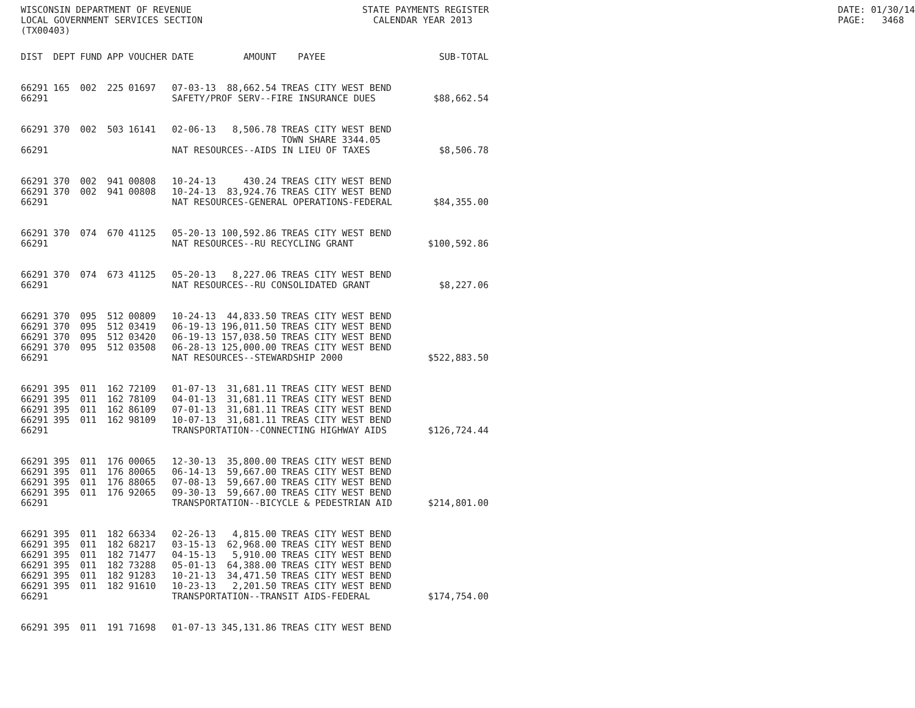WISCONSIN DEPARTMENT OF REVENUE LOCAL GOVERNMENT SERVICES SECTION (TX00403)
STATE PAYMENTS REGISTER CALENDAR YEAR 2013
DATE: 01/30/14 PAGE: 3468
| DIST | DEPT | FUND | APP | VOUCHER | DATE | AMOUNT | PAYEE | SUB-TOTAL |
| --- | --- | --- | --- | --- | --- | --- | --- | --- |
| 66291 | 165 | 002 | 225 | 01697 | 07-03-13 | 88,662.54 | TREAS CITY WEST BEND | |
| 66291 | | | | | SAFETY/PROF SERV--FIRE INSURANCE DUES | | | $88,662.54 |
| 66291 | 370 | 002 | 503 | 16141 | 02-06-13 | 8,506.78 | TREAS CITY WEST BEND TOWN SHARE 3344.05 | |
| 66291 | | | | | NAT RESOURCES--AIDS IN LIEU OF TAXES | | | $8,506.78 |
| 66291 | 370 | 002 | 941 | 00808 | 10-24-13 | 430.24 | TREAS CITY WEST BEND | |
| 66291 | 370 | 002 | 941 | 00808 | 10-24-13 | 83,924.76 | TREAS CITY WEST BEND | |
| 66291 | | | | | NAT RESOURCES-GENERAL OPERATIONS-FEDERAL | | | $84,355.00 |
| 66291 | 370 | 074 | 670 | 41125 | 05-20-13 | 100,592.86 | TREAS CITY WEST BEND | |
| 66291 | | | | | NAT RESOURCES--RU RECYCLING GRANT | | | $100,592.86 |
| 66291 | 370 | 074 | 673 | 41125 | 05-20-13 | 8,227.06 | TREAS CITY WEST BEND | |
| 66291 | | | | | NAT RESOURCES--RU CONSOLIDATED GRANT | | | $8,227.06 |
| 66291 | 370 | 095 | 512 | 00809 | 10-24-13 | 44,833.50 | TREAS CITY WEST BEND | |
| 66291 | 370 | 095 | 512 | 03419 | 06-19-13 | 196,011.50 | TREAS CITY WEST BEND | |
| 66291 | 370 | 095 | 512 | 03420 | 06-19-13 | 157,038.50 | TREAS CITY WEST BEND | |
| 66291 | 370 | 095 | 512 | 03508 | 06-28-13 | 125,000.00 | TREAS CITY WEST BEND | |
| 66291 | | | | | NAT RESOURCES--STEWARDSHIP 2000 | | | $522,883.50 |
| 66291 | 395 | 011 | 162 | 72109 | 01-07-13 | 31,681.11 | TREAS CITY WEST BEND | |
| 66291 | 395 | 011 | 162 | 78109 | 04-01-13 | 31,681.11 | TREAS CITY WEST BEND | |
| 66291 | 395 | 011 | 162 | 86109 | 07-01-13 | 31,681.11 | TREAS CITY WEST BEND | |
| 66291 | 395 | 011 | 162 | 98109 | 10-07-13 | 31,681.11 | TREAS CITY WEST BEND | |
| 66291 | | | | | TRANSPORTATION--CONNECTING HIGHWAY AIDS | | | $126,724.44 |
| 66291 | 395 | 011 | 176 | 00065 | 12-30-13 | 35,800.00 | TREAS CITY WEST BEND | |
| 66291 | 395 | 011 | 176 | 80065 | 06-14-13 | 59,667.00 | TREAS CITY WEST BEND | |
| 66291 | 395 | 011 | 176 | 88065 | 07-08-13 | 59,667.00 | TREAS CITY WEST BEND | |
| 66291 | 395 | 011 | 176 | 92065 | 09-30-13 | 59,667.00 | TREAS CITY WEST BEND | |
| 66291 | | | | | TRANSPORTATION--BICYCLE & PEDESTRIAN AID | | | $214,801.00 |
| 66291 | 395 | 011 | 182 | 66334 | 02-26-13 | 4,815.00 | TREAS CITY WEST BEND | |
| 66291 | 395 | 011 | 182 | 68217 | 03-15-13 | 62,968.00 | TREAS CITY WEST BEND | |
| 66291 | 395 | 011 | 182 | 71477 | 04-15-13 | 5,910.00 | TREAS CITY WEST BEND | |
| 66291 | 395 | 011 | 182 | 73288 | 05-01-13 | 64,388.00 | TREAS CITY WEST BEND | |
| 66291 | 395 | 011 | 182 | 91283 | 10-21-13 | 34,471.50 | TREAS CITY WEST BEND | |
| 66291 | 395 | 011 | 182 | 91610 | 10-23-13 | 2,201.50 | TREAS CITY WEST BEND | |
| 66291 | | | | | TRANSPORTATION--TRANSIT AIDS-FEDERAL | | | $174,754.00 |
| 66291 | 395 | 011 | 191 | 71698 | 01-07-13 | 345,131.86 | TREAS CITY WEST BEND | |